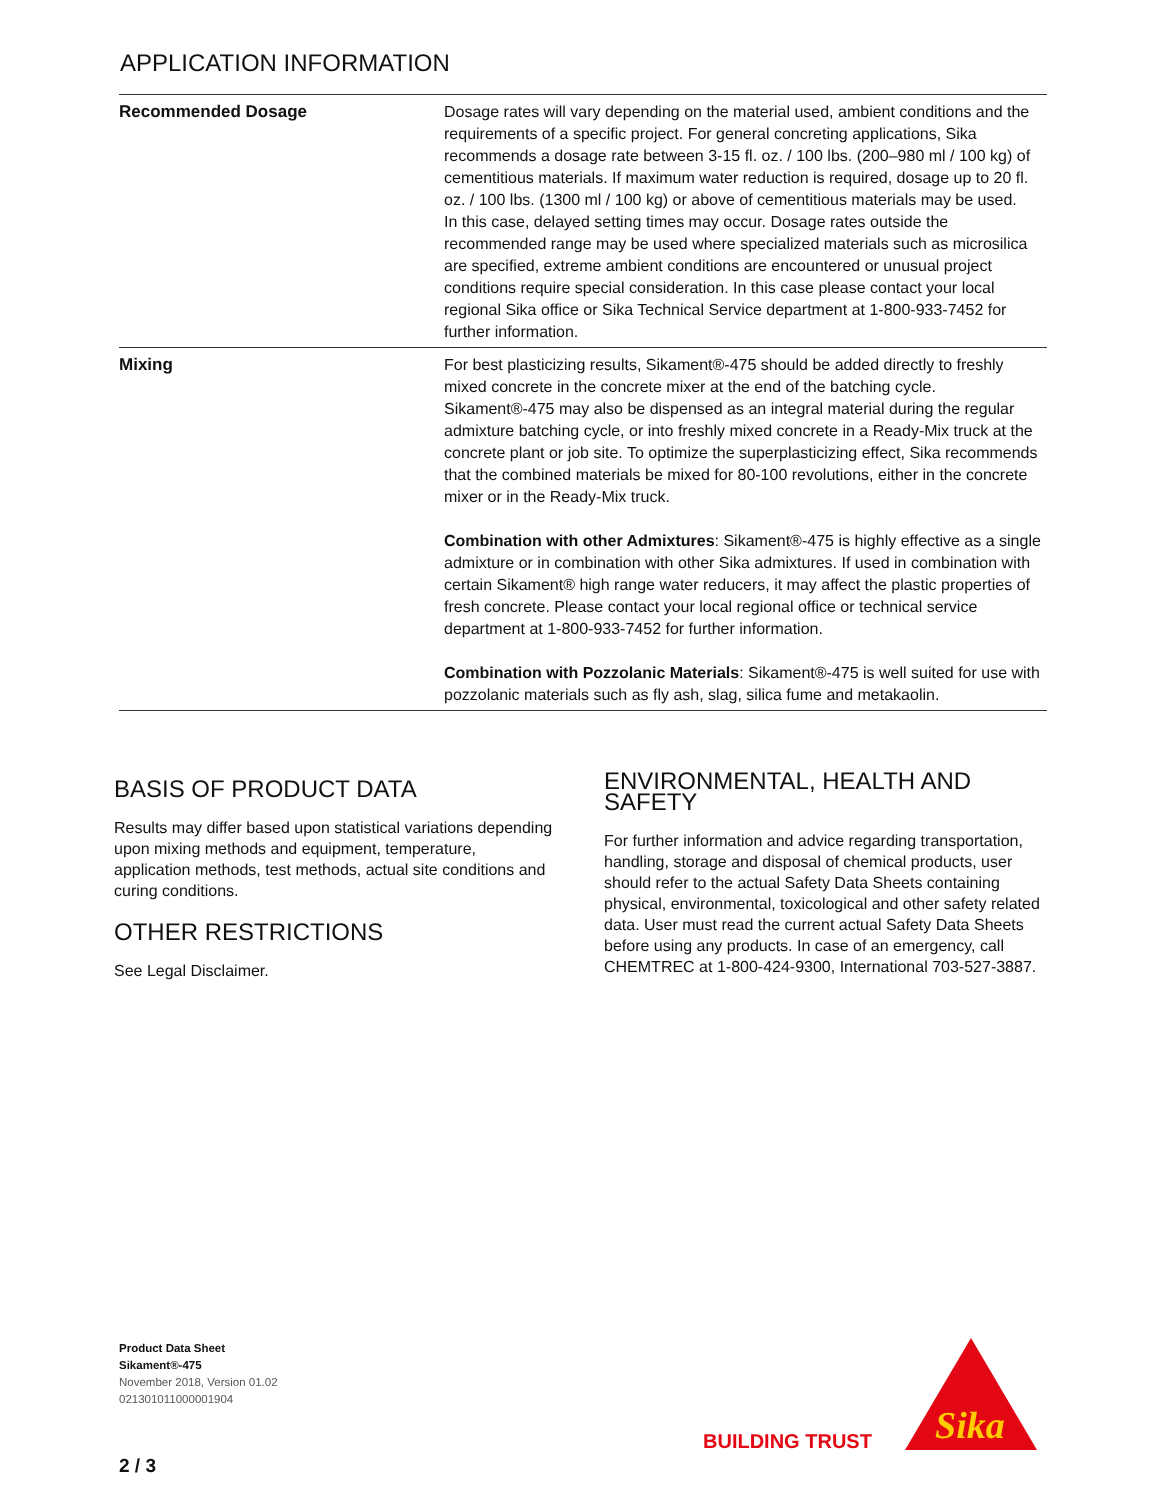APPLICATION INFORMATION
| Recommended Dosage | Dosage rates will vary depending on the material used, ambient conditions and the requirements of a specific project. For general concreting applications, Sika recommends a dosage rate between 3-15 fl. oz. / 100 lbs. (200–980 ml / 100 kg) of cementitious materials. If maximum water reduction is required, dosage up to 20 fl. oz. / 100 lbs. (1300 ml / 100 kg) or above of cementitious materials may be used. In this case, delayed setting times may occur. Dosage rates outside the recommended range may be used where specialized materials such as microsilica are specified, extreme ambient conditions are encountered or unusual project conditions require special consideration. In this case please contact your local regional Sika office or Sika Technical Service department at 1-800-933-7452 for further information. |
| Mixing | For best plasticizing results, Sikament®-475 should be added directly to freshly mixed concrete in the concrete mixer at the end of the batching cycle. Sikament®-475 may also be dispensed as an integral material during the regular admixture batching cycle, or into freshly mixed concrete in a Ready-Mix truck at the concrete plant or job site. To optimize the superplasticizing effect, Sika recommends that the combined materials be mixed for 80-100 revolutions, either in the concrete mixer or in the Ready-Mix truck. Combination with other Admixtures : Sikament®-475 is highly effective as a single admixture or in combination with other Sika admixtures. If used in combination with certain Sikament® high range water reducers, it may affect the plastic properties of fresh concrete. Please contact your local regional office or technical service department at 1-800-933-7452 for further information. Combination with Pozzolanic Materials : Sikament®-475 is well suited for use with pozzolanic materials such as fly ash, slag, silica fume and metakaolin. |
BASIS OF PRODUCT DATA
Results may differ based upon statistical variations depending upon mixing methods and equipment, temperature, application methods, test methods, actual site conditions and curing conditions.
OTHER RESTRICTIONS
See Legal Disclaimer.
ENVIRONMENTAL, HEALTH AND SAFETY
For further information and advice regarding transportation, handling, storage and disposal of chemical products, user should refer to the actual Safety Data Sheets containing physical, environmental, toxicological and other safety related data. User must read the current actual Safety Data Sheets before using any products. In case of an emergency, call CHEMTREC at 1-800-424-9300, International 703-527-3887.
Product Data Sheet
Sikament®-475
November 2018, Version 01.02
021301011000001904
BUILDING TRUST
Sika
2 / 3